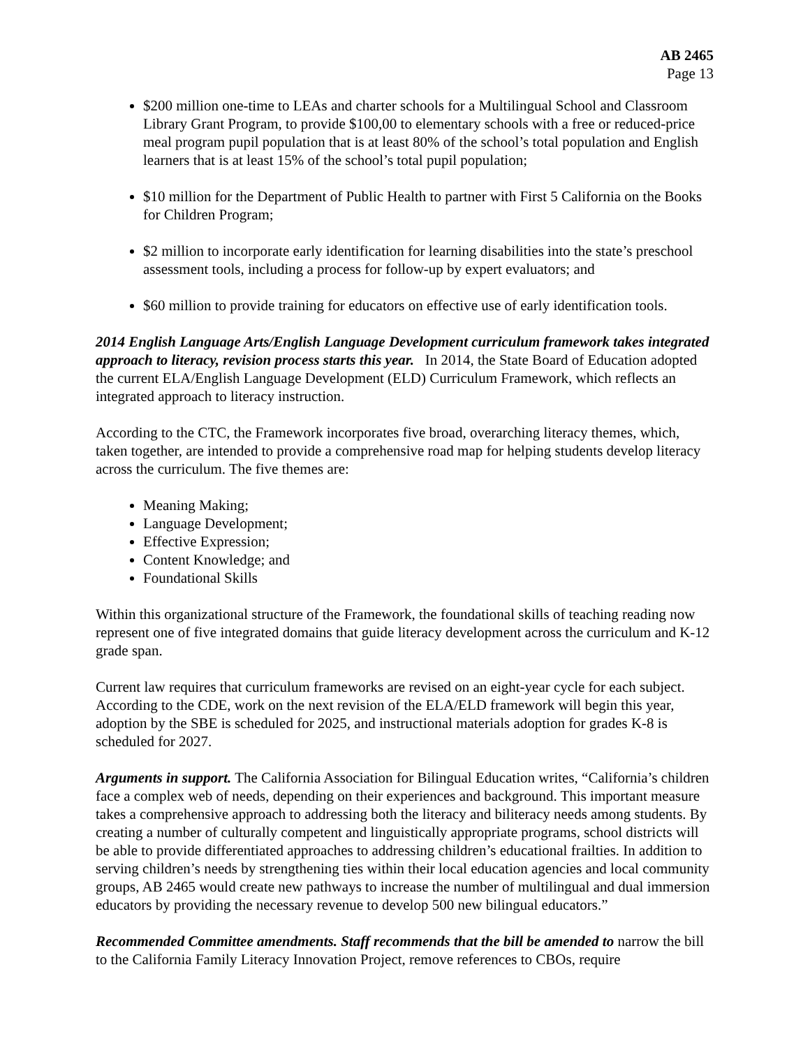AB 2465
Page 13
$200 million one-time to LEAs and charter schools for a Multilingual School and Classroom Library Grant Program, to provide $100,00 to elementary schools with a free or reduced-price meal program pupil population that is at least 80% of the school’s total population and English learners that is at least 15% of the school’s total pupil population;
$10 million for the Department of Public Health to partner with First 5 California on the Books for Children Program;
$2 million to incorporate early identification for learning disabilities into the state’s preschool assessment tools, including a process for follow-up by expert evaluators; and
$60 million to provide training for educators on effective use of early identification tools.
2014 English Language Arts/English Language Development curriculum framework takes integrated approach to literacy, revision process starts this year. In 2014, the State Board of Education adopted the current ELA/English Language Development (ELD) Curriculum Framework, which reflects an integrated approach to literacy instruction.
According to the CTC, the Framework incorporates five broad, overarching literacy themes, which, taken together, are intended to provide a comprehensive road map for helping students develop literacy across the curriculum. The five themes are:
Meaning Making;
Language Development;
Effective Expression;
Content Knowledge; and
Foundational Skills
Within this organizational structure of the Framework, the foundational skills of teaching reading now represent one of five integrated domains that guide literacy development across the curriculum and K-12 grade span.
Current law requires that curriculum frameworks are revised on an eight-year cycle for each subject. According to the CDE, work on the next revision of the ELA/ELD framework will begin this year, adoption by the SBE is scheduled for 2025, and instructional materials adoption for grades K-8 is scheduled for 2027.
Arguments in support. The California Association for Bilingual Education writes, “California’s children face a complex web of needs, depending on their experiences and background. This important measure takes a comprehensive approach to addressing both the literacy and biliteracy needs among students. By creating a number of culturally competent and linguistically appropriate programs, school districts will be able to provide differentiated approaches to addressing children’s educational frailties. In addition to serving children’s needs by strengthening ties within their local education agencies and local community groups, AB 2465 would create new pathways to increase the number of multilingual and dual immersion educators by providing the necessary revenue to develop 500 new bilingual educators.”
Recommended Committee amendments. Staff recommends that the bill be amended to narrow the bill to the California Family Literacy Innovation Project, remove references to CBOs, require